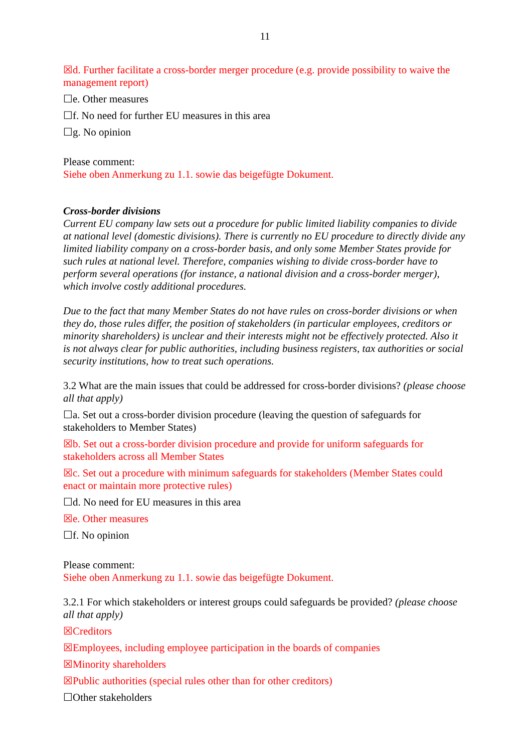11
☒d. Further facilitate a cross-border merger procedure (e.g. provide possibility to waive the management report)
☐e. Other measures
☐f. No need for further EU measures in this area
☐g. No opinion
Please comment:
Siehe oben Anmerkung zu 1.1. sowie das beigefügte Dokument.
Cross-border divisions
Current EU company law sets out a procedure for public limited liability companies to divide at national level (domestic divisions). There is currently no EU procedure to directly divide any limited liability company on a cross-border basis, and only some Member States provide for such rules at national level. Therefore, companies wishing to divide cross-border have to perform several operations (for instance, a national division and a cross-border merger), which involve costly additional procedures.
Due to the fact that many Member States do not have rules on cross-border divisions or when they do, those rules differ, the position of stakeholders (in particular employees, creditors or minority shareholders) is unclear and their interests might not be effectively protected. Also it is not always clear for public authorities, including business registers, tax authorities or social security institutions, how to treat such operations.
3.2 What are the main issues that could be addressed for cross-border divisions? (please choose all that apply)
☐a. Set out a cross-border division procedure (leaving the question of safeguards for stakeholders to Member States)
☒b. Set out a cross-border division procedure and provide for uniform safeguards for stakeholders across all Member States
☒c. Set out a procedure with minimum safeguards for stakeholders (Member States could enact or maintain more protective rules)
☐d. No need for EU measures in this area
☒e. Other measures
☐f. No opinion
Please comment:
Siehe oben Anmerkung zu 1.1. sowie das beigefügte Dokument.
3.2.1 For which stakeholders or interest groups could safeguards be provided? (please choose all that apply)
☒Creditors
☒Employees, including employee participation in the boards of companies
☒Minority shareholders
☒Public authorities (special rules other than for other creditors)
☐Other stakeholders